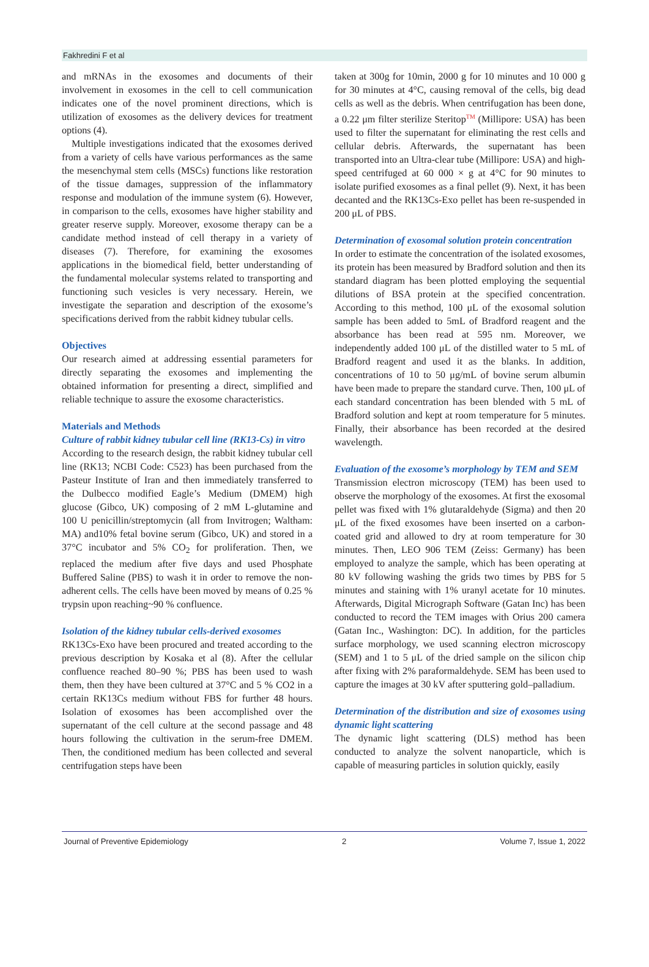Fakhredini F et al
and mRNAs in the exosomes and documents of their involvement in exosomes in the cell to cell communication indicates one of the novel prominent directions, which is utilization of exosomes as the delivery devices for treatment options (4).
Multiple investigations indicated that the exosomes derived from a variety of cells have various performances as the same the mesenchymal stem cells (MSCs) functions like restoration of the tissue damages, suppression of the inflammatory response and modulation of the immune system (6). However, in comparison to the cells, exosomes have higher stability and greater reserve supply. Moreover, exosome therapy can be a candidate method instead of cell therapy in a variety of diseases (7). Therefore, for examining the exosomes applications in the biomedical field, better understanding of the fundamental molecular systems related to transporting and functioning such vesicles is very necessary. Herein, we investigate the separation and description of the exosome’s specifications derived from the rabbit kidney tubular cells.
Objectives
Our research aimed at addressing essential parameters for directly separating the exosomes and implementing the obtained information for presenting a direct, simplified and reliable technique to assure the exosome characteristics.
Materials and Methods
Culture of rabbit kidney tubular cell line (RK13-Cs) in vitro
According to the research design, the rabbit kidney tubular cell line (RK13; NCBI Code: C523) has been purchased from the Pasteur Institute of Iran and then immediately transferred to the Dulbecco modified Eagle’s Medium (DMEM) high glucose (Gibco, UK) composing of 2 mM L-glutamine and 100 U penicillin/streptomycin (all from Invitrogen; Waltham: MA) and10% fetal bovine serum (Gibco, UK) and stored in a 37°C incubator and 5% CO<sub>2</sub> for proliferation. Then, we replaced the medium after five days and used Phosphate Buffered Saline (PBS) to wash it in order to remove the non-adherent cells. The cells have been moved by means of 0.25 % trypsin upon reaching~90 % confluence.
Isolation of the kidney tubular cells-derived exosomes
RK13Cs-Exo have been procured and treated according to the previous description by Kosaka et al (8). After the cellular confluence reached 80–90 %; PBS has been used to wash them, then they have been cultured at 37°C and 5 % CO2 in a certain RK13Cs medium without FBS for further 48 hours. Isolation of exosomes has been accomplished over the supernatant of the cell culture at the second passage and 48 hours following the cultivation in the serum-free DMEM. Then, the conditioned medium has been collected and several centrifugation steps have been
taken at 300g for 10min, 2000 g for 10 minutes and 10 000 g for 30 minutes at 4°C, causing removal of the cells, big dead cells as well as the debris. When centrifugation has been done, a 0.22 μm filter sterilize Steritop<sup>TM</sup> (Millipore: USA) has been used to filter the supernatant for eliminating the rest cells and cellular debris. Afterwards, the supernatant has been transported into an Ultra-clear tube (Millipore: USA) and high-speed centrifuged at 60 000 × g at 4°C for 90 minutes to isolate purified exosomes as a final pellet (9). Next, it has been decanted and the RK13Cs-Exo pellet has been re-suspended in 200 μL of PBS.
Determination of exosomal solution protein concentration
In order to estimate the concentration of the isolated exosomes, its protein has been measured by Bradford solution and then its standard diagram has been plotted employing the sequential dilutions of BSA protein at the specified concentration. According to this method, 100 μL of the exosomal solution sample has been added to 5mL of Bradford reagent and the absorbance has been read at 595 nm. Moreover, we independently added 100 μL of the distilled water to 5 mL of Bradford reagent and used it as the blanks. In addition, concentrations of 10 to 50 μg/mL of bovine serum albumin have been made to prepare the standard curve. Then, 100 μL of each standard concentration has been blended with 5 mL of Bradford solution and kept at room temperature for 5 minutes. Finally, their absorbance has been recorded at the desired wavelength.
Evaluation of the exosome’s morphology by TEM and SEM
Transmission electron microscopy (TEM) has been used to observe the morphology of the exosomes. At first the exosomal pellet was fixed with 1% glutaraldehyde (Sigma) and then 20 μL of the fixed exosomes have been inserted on a carbon-coated grid and allowed to dry at room temperature for 30 minutes. Then, LEO 906 TEM (Zeiss: Germany) has been employed to analyze the sample, which has been operating at 80 kV following washing the grids two times by PBS for 5 minutes and staining with 1% uranyl acetate for 10 minutes. Afterwards, Digital Micrograph Software (Gatan Inc) has been conducted to record the TEM images with Orius 200 camera (Gatan Inc., Washington: DC). In addition, for the particles surface morphology, we used scanning electron microscopy (SEM) and 1 to 5 μL of the dried sample on the silicon chip after fixing with 2% paraformaldehyde. SEM has been used to capture the images at 30 kV after sputtering gold–palladium.
Determination of the distribution and size of exosomes using dynamic light scattering
The dynamic light scattering (DLS) method has been conducted to analyze the solvent nanoparticle, which is capable of measuring particles in solution quickly, easily
Journal of Preventive Epidemiology 2 Volume 7, Issue 1, 2022